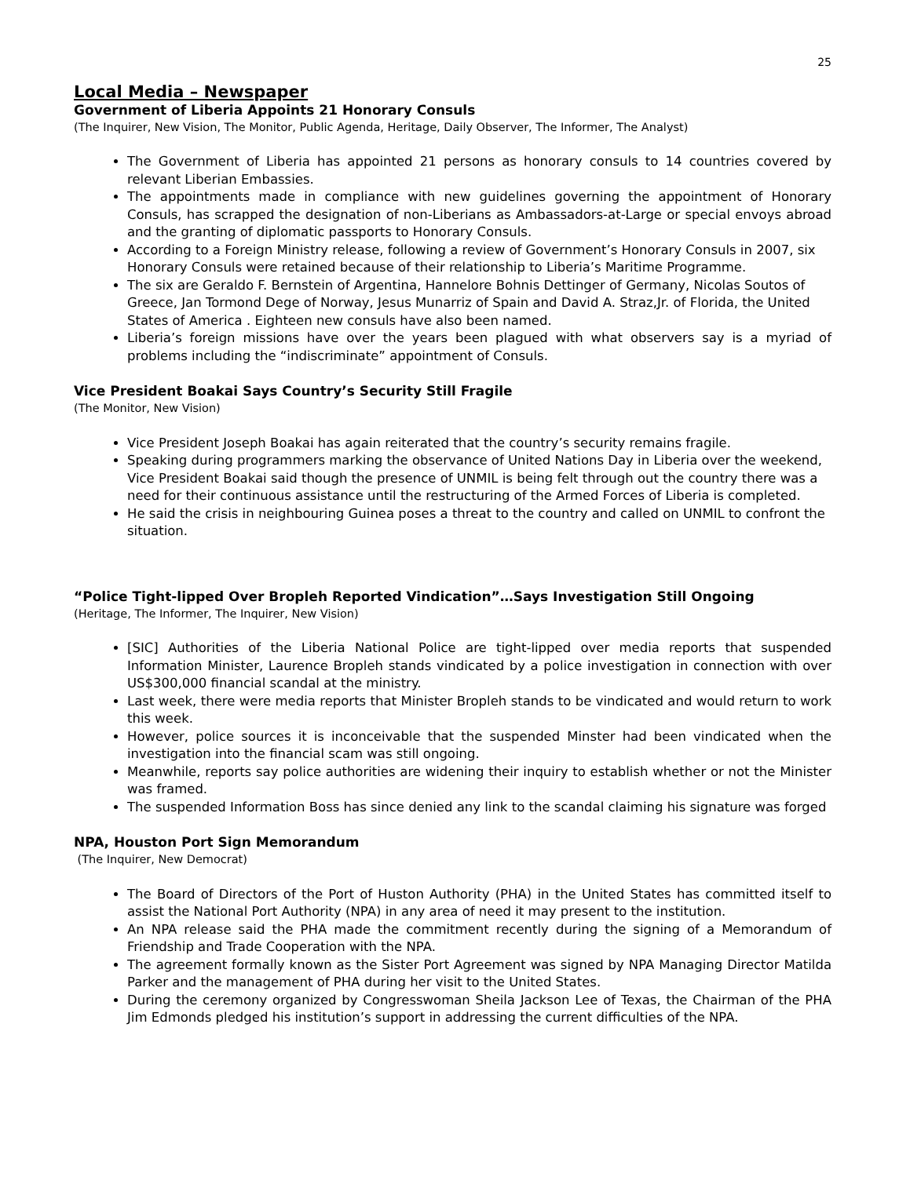25
Local Media – Newspaper
Government of Liberia Appoints 21 Honorary Consuls
(The Inquirer, New Vision, The Monitor, Public Agenda, Heritage, Daily Observer, The Informer, The Analyst)
The Government of Liberia has appointed 21 persons as honorary consuls to 14 countries covered by relevant Liberian Embassies.
The appointments made in compliance with new guidelines governing the appointment of Honorary Consuls, has scrapped the designation of non-Liberians as Ambassadors-at-Large or special envoys abroad and the granting of diplomatic passports to Honorary Consuls.
According to a Foreign Ministry release, following a review of Government’s Honorary Consuls in 2007, six Honorary Consuls were retained because of their relationship to Liberia’s Maritime Programme.
The six are Geraldo F. Bernstein of Argentina, Hannelore Bohnis Dettinger of Germany, Nicolas Soutos of Greece, Jan Tormond Dege of Norway, Jesus Munarriz of Spain and David A. Straz,Jr. of Florida, the United States of America . Eighteen new consuls have also been named.
Liberia’s foreign missions have over the years been plagued with what observers say is a myriad of problems including the “indiscriminate” appointment of Consuls.
Vice President Boakai Says Country’s Security Still Fragile
(The Monitor, New Vision)
Vice President Joseph Boakai has again reiterated that the country’s security remains fragile.
Speaking during programmers marking the observance of United Nations Day in Liberia over the weekend, Vice President Boakai said though the presence of UNMIL is being felt through out the country there was a need for their continuous assistance until the restructuring of the Armed Forces of Liberia is completed.
He said the crisis in neighbouring Guinea poses a threat to the country and called on UNMIL to confront the situation.
“Police Tight-lipped Over Bropleh Reported Vindication”…Says Investigation Still Ongoing
(Heritage, The Informer, The Inquirer, New Vision)
[SIC] Authorities of the Liberia National Police are tight-lipped over media reports that suspended Information Minister, Laurence Bropleh stands vindicated by a police investigation in connection with over US$300,000 financial scandal at the ministry.
Last week, there were media reports that Minister Bropleh stands to be vindicated and would return to work this week.
However, police sources it is inconceivable that the suspended Minster had been vindicated when the investigation into the financial scam was still ongoing.
Meanwhile, reports say police authorities are widening their inquiry to establish whether or not the Minister was framed.
The suspended Information Boss has since denied any link to the scandal claiming his signature was forged
NPA, Houston Port Sign Memorandum
(The Inquirer, New Democrat)
The Board of Directors of the Port of Huston Authority (PHA) in the United States has committed itself to assist the National Port Authority (NPA) in any area of need it may present to the institution.
An NPA release said the PHA made the commitment recently during the signing of a Memorandum of Friendship and Trade Cooperation with the NPA.
The agreement formally known as the Sister Port Agreement was signed by NPA Managing Director Matilda Parker and the management of PHA during her visit to the United States.
During the ceremony organized by Congresswoman Sheila Jackson Lee of Texas, the Chairman of the PHA Jim Edmonds pledged his institution’s support in addressing the current difficulties of the NPA.